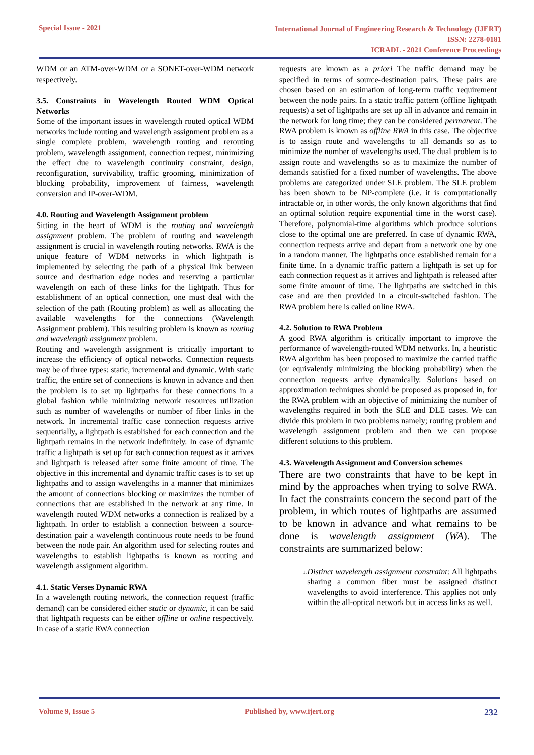Special Issue - 2021
International Journal of Engineering Research & Technology (IJERT)
ISSN: 2278-0181
ICRADL - 2021 Conference Proceedings
WDM or an ATM-over-WDM or a SONET-over-WDM network respectively.
3.5. Constraints in Wavelength Routed WDM Optical Networks
Some of the important issues in wavelength routed optical WDM networks include routing and wavelength assignment problem as a single complete problem, wavelength routing and rerouting problem, wavelength assignment, connection request, minimizing the effect due to wavelength continuity constraint, design, reconfiguration, survivability, traffic grooming, minimization of blocking probability, improvement of fairness, wavelength conversion and IP-over-WDM.
4.0. Routing and Wavelength Assignment problem
Sitting in the heart of WDM is the routing and wavelength assignment problem. The problem of routing and wavelength assignment is crucial in wavelength routing networks. RWA is the unique feature of WDM networks in which lightpath is implemented by selecting the path of a physical link between source and destination edge nodes and reserving a particular wavelength on each of these links for the lightpath. Thus for establishment of an optical connection, one must deal with the selection of the path (Routing problem) as well as allocating the available wavelengths for the connections (Wavelength Assignment problem). This resulting problem is known as routing and wavelength assignment problem.
Routing and wavelength assignment is critically important to increase the efficiency of optical networks. Connection requests may be of three types: static, incremental and dynamic. With static traffic, the entire set of connections is known in advance and then the problem is to set up lightpaths for these connections in a global fashion while minimizing network resources utilization such as number of wavelengths or number of fiber links in the network. In incremental traffic case connection requests arrive sequentially, a lightpath is established for each connection and the lightpath remains in the network indefinitely. In case of dynamic traffic a lightpath is set up for each connection request as it arrives and lightpath is released after some finite amount of time. The objective in this incremental and dynamic traffic cases is to set up lightpaths and to assign wavelengths in a manner that minimizes the amount of connections blocking or maximizes the number of connections that are established in the network at any time. In wavelength routed WDM networks a connection is realized by a lightpath. In order to establish a connection between a source-destination pair a wavelength continuous route needs to be found between the node pair. An algorithm used for selecting routes and wavelengths to establish lightpaths is known as routing and wavelength assignment algorithm.
4.1. Static Verses Dynamic RWA
In a wavelength routing network, the connection request (traffic demand) can be considered either static or dynamic, it can be said that lightpath requests can be either offline or online respectively. In case of a static RWA connection
requests are known as a priori The traffic demand may be specified in terms of source-destination pairs. These pairs are chosen based on an estimation of long-term traffic requirement between the node pairs. In a static traffic pattern (offline lightpath requests) a set of lightpaths are set up all in advance and remain in the network for long time; they can be considered permanent. The RWA problem is known as offline RWA in this case. The objective is to assign route and wavelengths to all demands so as to minimize the number of wavelengths used. The dual problem is to assign route and wavelengths so as to maximize the number of demands satisfied for a fixed number of wavelengths. The above problems are categorized under SLE problem. The SLE problem has been shown to be NP-complete (i.e. it is computationally intractable or, in other words, the only known algorithms that find an optimal solution require exponential time in the worst case). Therefore, polynomial-time algorithms which produce solutions close to the optimal one are preferred. In case of dynamic RWA, connection requests arrive and depart from a network one by one in a random manner. The lightpaths once established remain for a finite time. In a dynamic traffic pattern a lightpath is set up for each connection request as it arrives and lightpath is released after some finite amount of time. The lightpaths are switched in this case and are then provided in a circuit-switched fashion. The RWA problem here is called online RWA.
4.2. Solution to RWA Problem
A good RWA algorithm is critically important to improve the performance of wavelength-routed WDM networks. In, a heuristic RWA algorithm has been proposed to maximize the carried traffic (or equivalently minimizing the blocking probability) when the connection requests arrive dynamically. Solutions based on approximation techniques should be proposed as proposed in, for the RWA problem with an objective of minimizing the number of wavelengths required in both the SLE and DLE cases. We can divide this problem in two problems namely; routing problem and wavelength assignment problem and then we can propose different solutions to this problem.
4.3. Wavelength Assignment and Conversion schemes
There are two constraints that have to be kept in mind by the approaches when trying to solve RWA. In fact the constraints concern the second part of the problem, in which routes of lightpaths are assumed to be known in advance and what remains to be done is wavelength assignment (WA). The constraints are summarized below:
i.
Distinct wavelength assignment constraint: All lightpaths sharing a common fiber must be assigned distinct wavelengths to avoid interference. This applies not only within the all-optical network but in access links as well.
Volume 9, Issue 5 Published by, www.ijert.org
232